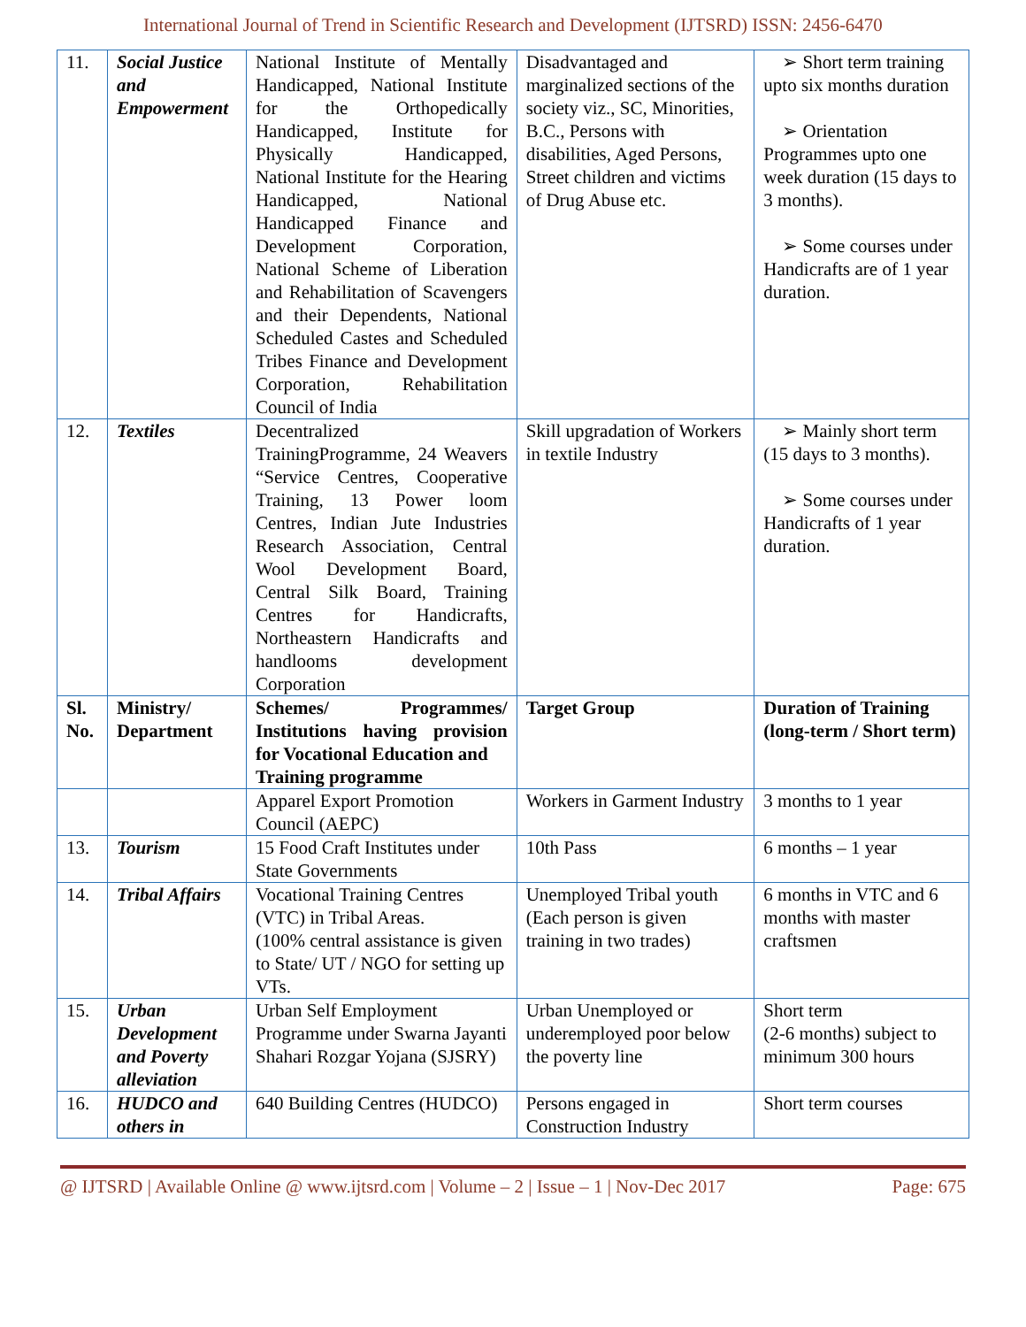International Journal of Trend in Scientific Research and Development (IJTSRD) ISSN: 2456-6470
| 11. | Social Justice and Empowerment | National Institute of Mentally Handicapped, National Institute for the Orthopedically Handicapped, Institute for Physically Handicapped, National Institute for the Hearing Handicapped, National Handicapped Finance and Development Corporation, National Scheme of Liberation and Rehabilitation of Scavengers and their Dependents, National Scheduled Castes and Scheduled Tribes Finance and Development Corporation, Rehabilitation Council of India | Disadvantaged and marginalized sections of the society viz., SC, Minorities, B.C., Persons with disabilities, Aged Persons, Street children and victims of Drug Abuse etc. | ➢ Short term training upto six months duration ➢ Orientation Programmes upto one week duration (15 days to 3 months). ➢ Some courses under Handicrafts are of 1 year duration. |
| 12. | Textiles | Decentralized TrainingProgramme, 24 Weavers “Service Centres, Cooperative Training, 13 Power loom Centres, Indian Jute Industries Research Association, Central Wool Development Board, Central Silk Board, Training Centres for Handicrafts, Northeastern Handicrafts and handlooms development Corporation | Skill upgradation of Workers in textile Industry | ➢ Mainly short term (15 days to 3 months). ➢ Some courses under Handicrafts of 1 year duration. |
| Sl. No. | Ministry/ Department | Schemes/ Programmes/ Institutions having provision for Vocational Education and Training programme | Target Group | Duration of Training (long-term / Short term) |
| | | Apparel Export Promotion Council (AEPC) | Workers in Garment Industry | 3 months to 1 year |
| 13. | Tourism | 15 Food Craft Institutes under State Governments | 10th Pass | 6 months – 1 year |
| 14. | Tribal Affairs | Vocational Training Centres (VTC) in Tribal Areas. (100% central assistance is given to State/ UT / NGO for setting up VTs. | Unemployed Tribal youth (Each person is given training in two trades) | 6 months in VTC and 6 months with master craftsmen |
| 15. | Urban Development and Poverty alleviation | Urban Self Employment Programme under Swarna Jayanti Shahari Rozgar Yojana (SJSRY) | Urban Unemployed or underemployed poor below the poverty line | Short term (2-6 months) subject to minimum 300 hours |
| 16. | HUDCO and others in | 640 Building Centres (HUDCO) | Persons engaged in Construction Industry | Short term courses |
@ IJTSRD | Available Online @ www.ijtsrd.com | Volume – 2 | Issue – 1 | Nov-Dec 2017 Page: 675